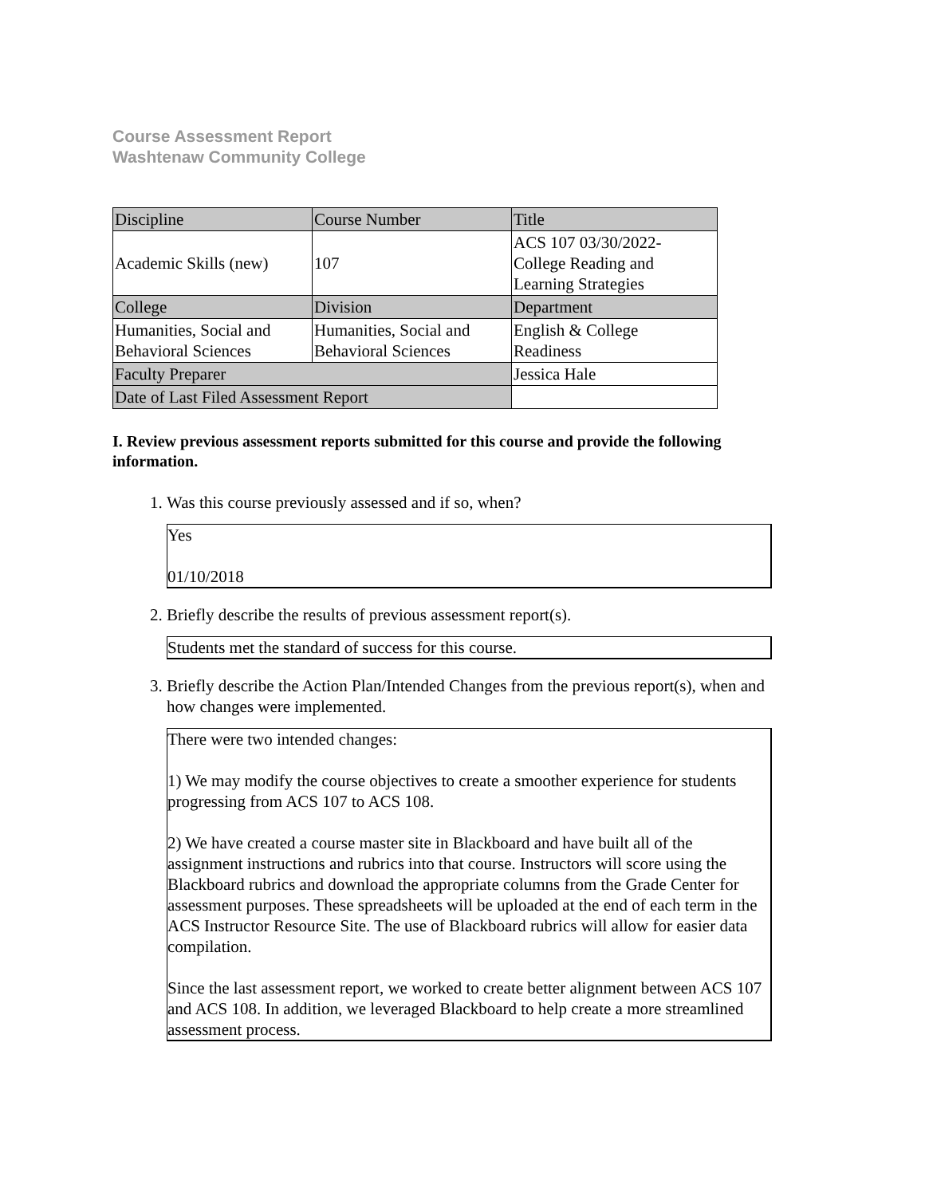Course Assessment Report
Washtenaw Community College
| Discipline | Course Number | Title |
| Academic Skills (new) | 107 | ACS 107 03/30/2022- College Reading and Learning Strategies |
| College | Division | Department |
| Humanities, Social and Behavioral Sciences | Humanities, Social and Behavioral Sciences | English & College Readiness |
| Faculty Preparer | | Jessica Hale |
| Date of Last Filed Assessment Report | | |
I. Review previous assessment reports submitted for this course and provide the following information.
1. Was this course previously assessed and if so, when?
Yes
01/10/2018
2. Briefly describe the results of previous assessment report(s).
Students met the standard of success for this course.
3. Briefly describe the Action Plan/Intended Changes from the previous report(s), when and how changes were implemented.
There were two intended changes:
1) We may modify the course objectives to create a smoother experience for students progressing from ACS 107 to ACS 108.
2) We have created a course master site in Blackboard and have built all of the assignment instructions and rubrics into that course. Instructors will score using the Blackboard rubrics and download the appropriate columns from the Grade Center for assessment purposes. These spreadsheets will be uploaded at the end of each term in the ACS Instructor Resource Site. The use of Blackboard rubrics will allow for easier data compilation.
Since the last assessment report, we worked to create better alignment between ACS 107 and ACS 108. In addition, we leveraged Blackboard to help create a more streamlined assessment process.